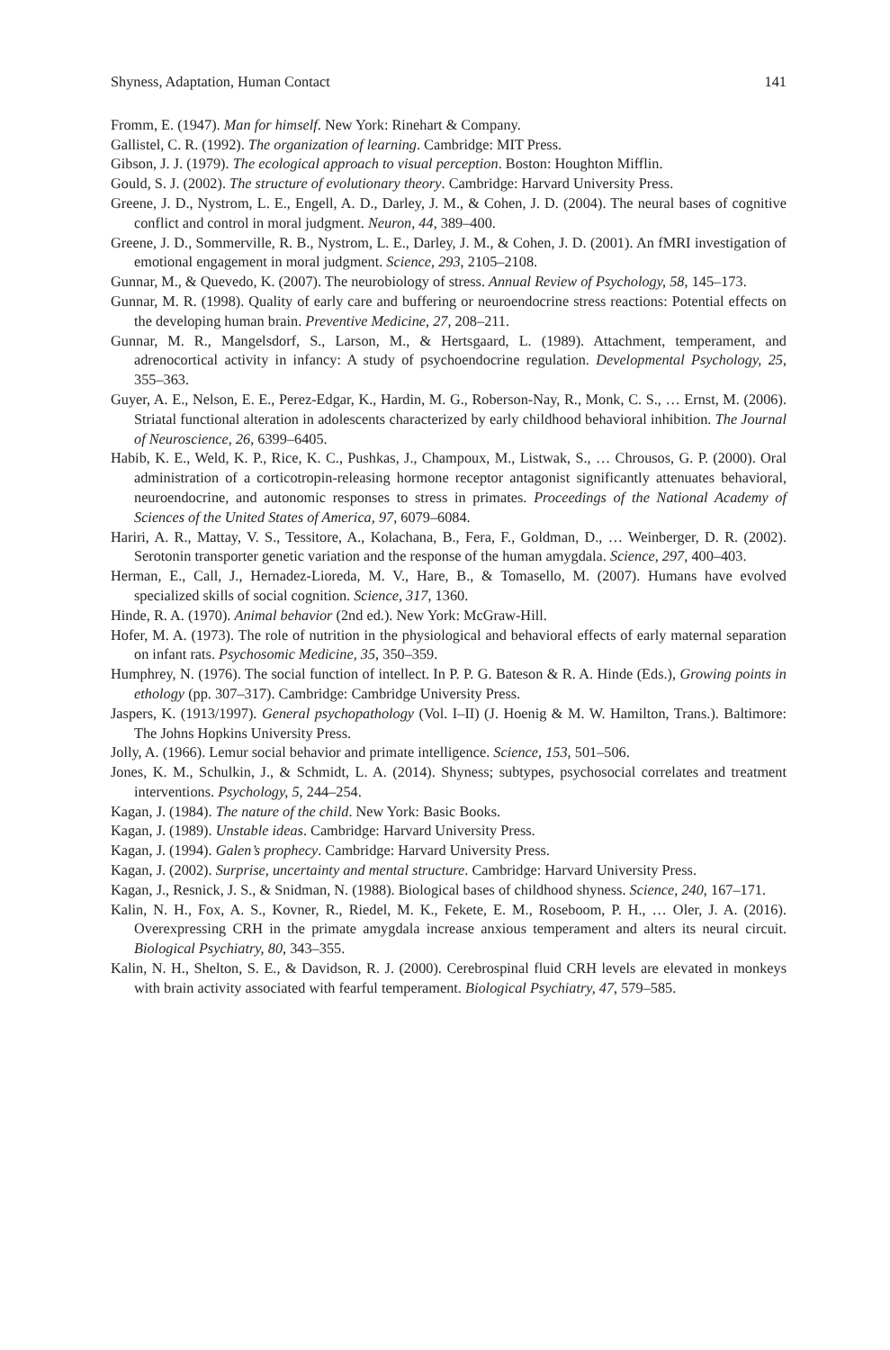Shyness, Adaptation, Human Contact 141
Fromm, E. (1947). Man for himself. New York: Rinehart & Company.
Gallistel, C. R. (1992). The organization of learning. Cambridge: MIT Press.
Gibson, J. J. (1979). The ecological approach to visual perception. Boston: Houghton Mifflin.
Gould, S. J. (2002). The structure of evolutionary theory. Cambridge: Harvard University Press.
Greene, J. D., Nystrom, L. E., Engell, A. D., Darley, J. M., & Cohen, J. D. (2004). The neural bases of cognitive conflict and control in moral judgment. Neuron, 44, 389–400.
Greene, J. D., Sommerville, R. B., Nystrom, L. E., Darley, J. M., & Cohen, J. D. (2001). An fMRI investigation of emotional engagement in moral judgment. Science, 293, 2105–2108.
Gunnar, M., & Quevedo, K. (2007). The neurobiology of stress. Annual Review of Psychology, 58, 145–173.
Gunnar, M. R. (1998). Quality of early care and buffering or neuroendocrine stress reactions: Potential effects on the developing human brain. Preventive Medicine, 27, 208–211.
Gunnar, M. R., Mangelsdorf, S., Larson, M., & Hertsgaard, L. (1989). Attachment, temperament, and adrenocortical activity in infancy: A study of psychoendocrine regulation. Developmental Psychology, 25, 355–363.
Guyer, A. E., Nelson, E. E., Perez-Edgar, K., Hardin, M. G., Roberson-Nay, R., Monk, C. S., … Ernst, M. (2006). Striatal functional alteration in adolescents characterized by early childhood behavioral inhibition. The Journal of Neuroscience, 26, 6399–6405.
Habib, K. E., Weld, K. P., Rice, K. C., Pushkas, J., Champoux, M., Listwak, S., … Chrousos, G. P. (2000). Oral administration of a corticotropin-releasing hormone receptor antagonist significantly attenuates behavioral, neuroendocrine, and autonomic responses to stress in primates. Proceedings of the National Academy of Sciences of the United States of America, 97, 6079–6084.
Hariri, A. R., Mattay, V. S., Tessitore, A., Kolachana, B., Fera, F., Goldman, D., … Weinberger, D. R. (2002). Serotonin transporter genetic variation and the response of the human amygdala. Science, 297, 400–403.
Herman, E., Call, J., Hernadez-Lioreda, M. V., Hare, B., & Tomasello, M. (2007). Humans have evolved specialized skills of social cognition. Science, 317, 1360.
Hinde, R. A. (1970). Animal behavior (2nd ed.). New York: McGraw-Hill.
Hofer, M. A. (1973). The role of nutrition in the physiological and behavioral effects of early maternal separation on infant rats. Psychosomic Medicine, 35, 350–359.
Humphrey, N. (1976). The social function of intellect. In P. P. G. Bateson & R. A. Hinde (Eds.), Growing points in ethology (pp. 307–317). Cambridge: Cambridge University Press.
Jaspers, K. (1913/1997). General psychopathology (Vol. I–II) (J. Hoenig & M. W. Hamilton, Trans.). Baltimore: The Johns Hopkins University Press.
Jolly, A. (1966). Lemur social behavior and primate intelligence. Science, 153, 501–506.
Jones, K. M., Schulkin, J., & Schmidt, L. A. (2014). Shyness; subtypes, psychosocial correlates and treatment interventions. Psychology, 5, 244–254.
Kagan, J. (1984). The nature of the child. New York: Basic Books.
Kagan, J. (1989). Unstable ideas. Cambridge: Harvard University Press.
Kagan, J. (1994). Galen’s prophecy. Cambridge: Harvard University Press.
Kagan, J. (2002). Surprise, uncertainty and mental structure. Cambridge: Harvard University Press.
Kagan, J., Resnick, J. S., & Snidman, N. (1988). Biological bases of childhood shyness. Science, 240, 167–171.
Kalin, N. H., Fox, A. S., Kovner, R., Riedel, M. K., Fekete, E. M., Roseboom, P. H., … Oler, J. A. (2016). Overexpressing CRH in the primate amygdala increase anxious temperament and alters its neural circuit. Biological Psychiatry, 80, 343–355.
Kalin, N. H., Shelton, S. E., & Davidson, R. J. (2000). Cerebrospinal fluid CRH levels are elevated in monkeys with brain activity associated with fearful temperament. Biological Psychiatry, 47, 579–585.